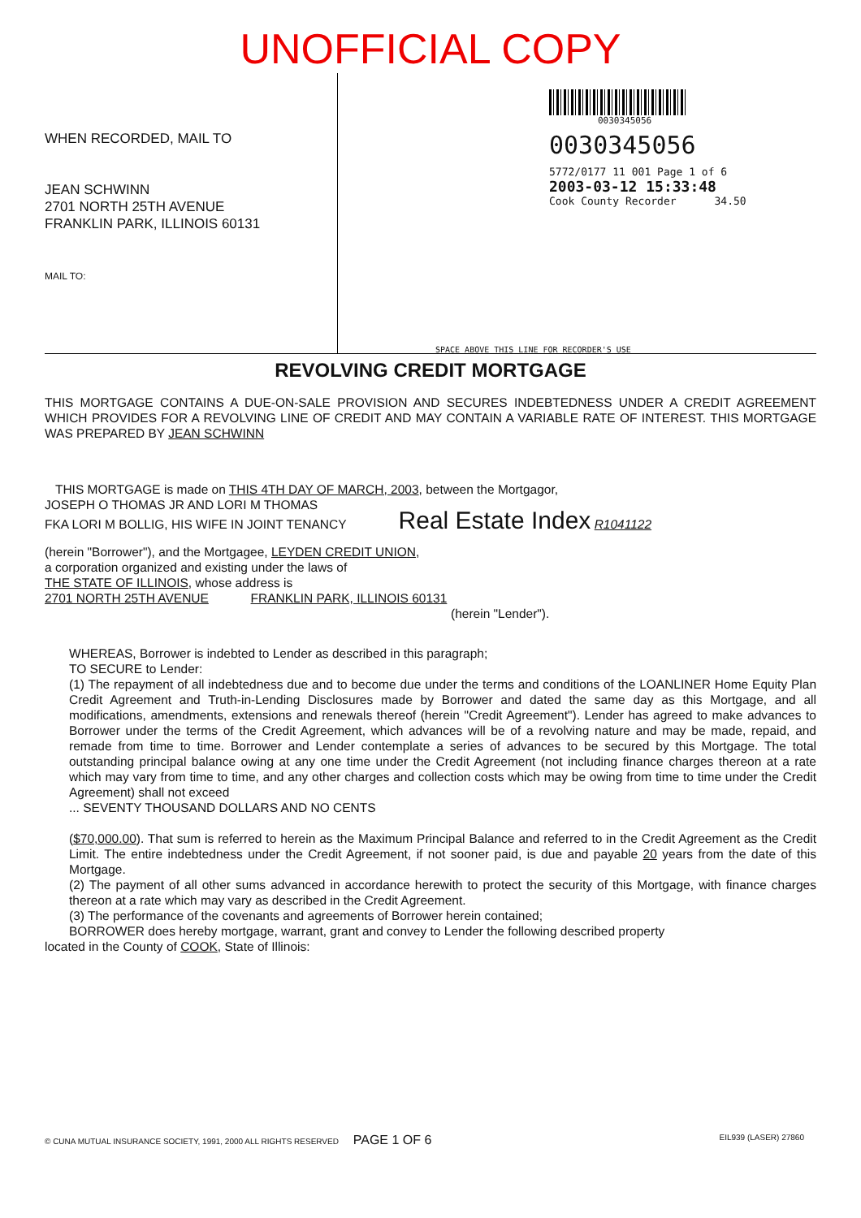UNOFFICIAL COPY
WHEN RECORDED, MAIL TO
JEAN SCHWINN
2701 NORTH 25TH AVENUE
FRANKLIN PARK, ILLINOIS 60131
MAIL TO:
0030345056
0030345056
5772/0177 11 001 Page 1 of 6
2003-03-12 15:33:48
Cook County Recorder 34.50
SPACE ABOVE THIS LINE FOR RECORDER'S USE
REVOLVING CREDIT MORTGAGE
THIS MORTGAGE CONTAINS A DUE-ON-SALE PROVISION AND SECURES INDEBTEDNESS UNDER A CREDIT AGREEMENT WHICH PROVIDES FOR A REVOLVING LINE OF CREDIT AND MAY CONTAIN A VARIABLE RATE OF INTEREST. THIS MORTGAGE WAS PREPARED BY JEAN SCHWINN
THIS MORTGAGE is made on THIS 4TH DAY OF MARCH, 2003, between the Mortgagor,
JOSEPH O THOMAS JR AND LORI M THOMAS
FKA LORI M BOLLIG, HIS WIFE IN JOINT TENANCY Real Estate Index R1041122
(herein "Borrower"), and the Mortgagee, LEYDEN CREDIT UNION,
a corporation organized and existing under the laws of
THE STATE OF ILLINOIS, whose address is
2701 NORTH 25TH AVENUE FRANKLIN PARK, ILLINOIS 60131
(herein "Lender").
WHEREAS, Borrower is indebted to Lender as described in this paragraph;
TO SECURE to Lender:
(1) The repayment of all indebtedness due and to become due under the terms and conditions of the LOANLINER Home Equity Plan Credit Agreement and Truth-in-Lending Disclosures made by Borrower and dated the same day as this Mortgage, and all modifications, amendments, extensions and renewals thereof (herein "Credit Agreement"). Lender has agreed to make advances to Borrower under the terms of the Credit Agreement, which advances will be of a revolving nature and may be made, repaid, and remade from time to time. Borrower and Lender contemplate a series of advances to be secured by this Mortgage. The total outstanding principal balance owing at any one time under the Credit Agreement (not including finance charges thereon at a rate which may vary from time to time, and any other charges and collection costs which may be owing from time to time under the Credit Agreement) shall not exceed
... SEVENTY THOUSAND DOLLARS AND NO CENTS
($70,000.00). That sum is referred to herein as the Maximum Principal Balance and referred to in the Credit Agreement as the Credit Limit. The entire indebtedness under the Credit Agreement, if not sooner paid, is due and payable 20 years from the date of this Mortgage.
(2) The payment of all other sums advanced in accordance herewith to protect the security of this Mortgage, with finance charges thereon at a rate which may vary as described in the Credit Agreement.
(3) The performance of the covenants and agreements of Borrower herein contained;
BORROWER does hereby mortgage, warrant, grant and convey to Lender the following described property
located in the County of COOK, State of Illinois:
© CUNA MUTUAL INSURANCE SOCIETY, 1991, 2000 ALL RIGHTS RESERVED PAGE 1 OF 6 EIL939 (LASER) 27860